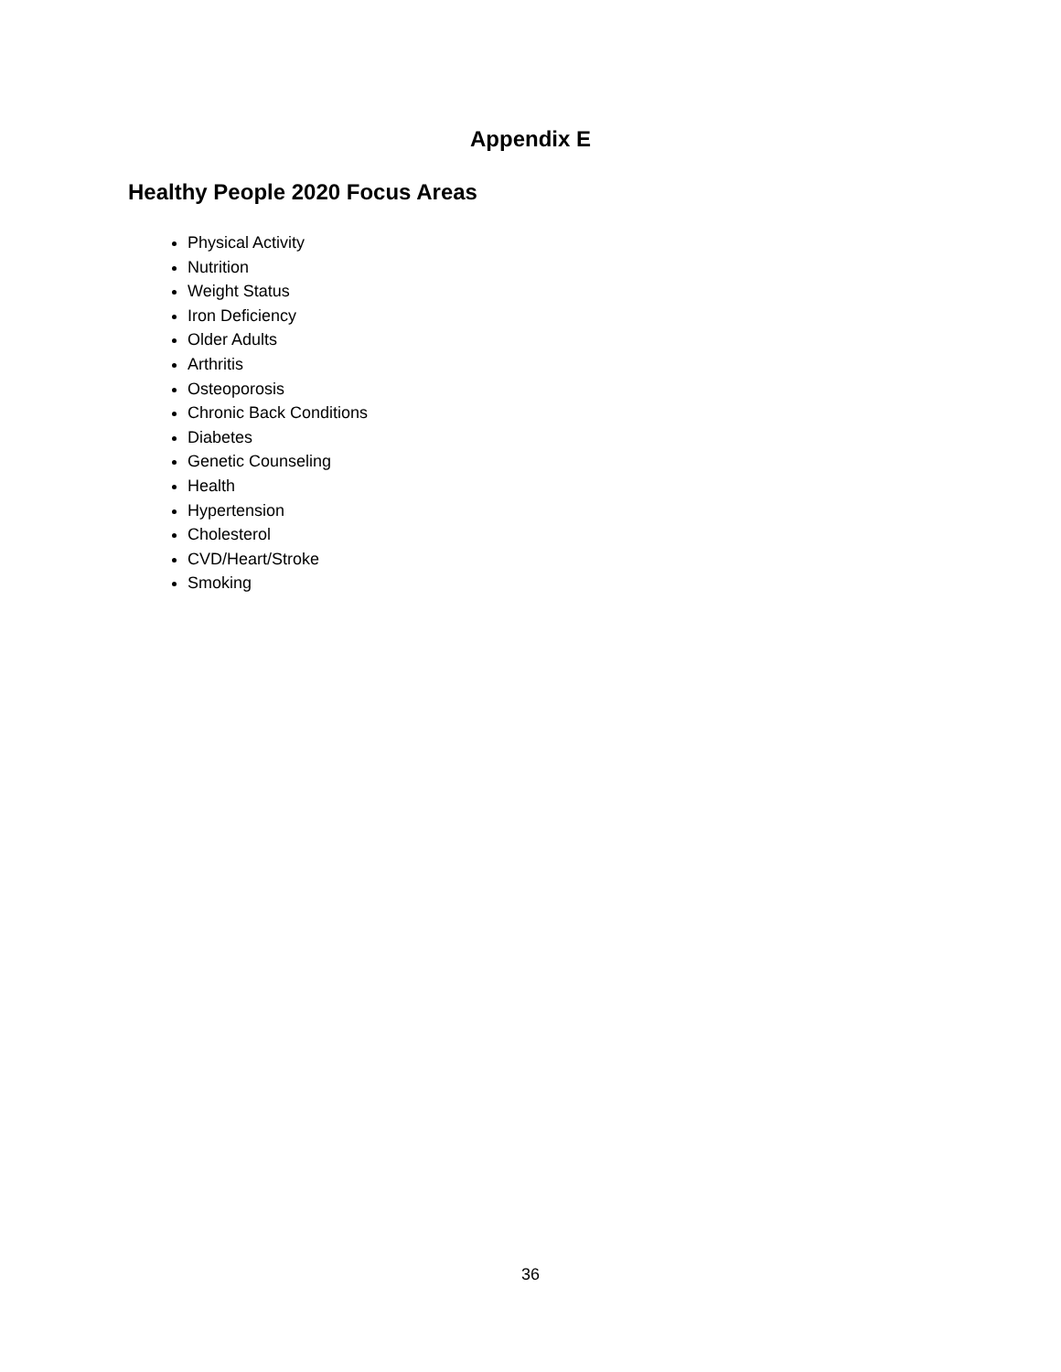Appendix E
Healthy People 2020 Focus Areas
Physical Activity
Nutrition
Weight Status
Iron Deficiency
Older Adults
Arthritis
Osteoporosis
Chronic Back Conditions
Diabetes
Genetic Counseling
Health
Hypertension
Cholesterol
CVD/Heart/Stroke
Smoking
36